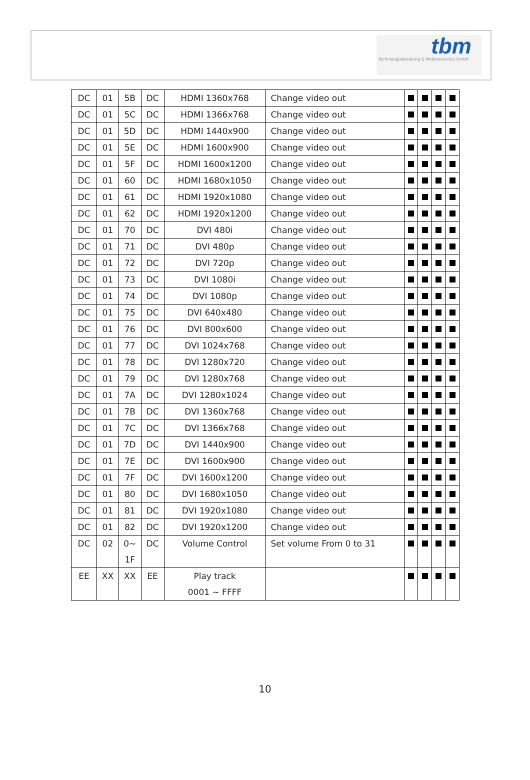tbm
Technologieberatung & Medienservice GmbH
| DC | 01 | 5B | DC | HDMI 1360x768 | Change video out | | | | |
| DC | 01 | 5C | DC | HDMI 1366x768 | Change video out | | | | |
| DC | 01 | 5D | DC | HDMI 1440x900 | Change video out | | | | |
| DC | 01 | 5E | DC | HDMI 1600x900 | Change video out | | | | |
| DC | 01 | 5F | DC | HDMI 1600x1200 | Change video out | | | | |
| DC | 01 | 60 | DC | HDMI 1680x1050 | Change video out | | | | |
| DC | 01 | 61 | DC | HDMI 1920x1080 | Change video out | | | | |
| DC | 01 | 62 | DC | HDMI 1920x1200 | Change video out | | | | |
| DC | 01 | 70 | DC | DVI 480i | Change video out | | | | |
| DC | 01 | 71 | DC | DVI 480p | Change video out | | | | |
| DC | 01 | 72 | DC | DVI 720p | Change video out | | | | |
| DC | 01 | 73 | DC | DVI 1080i | Change video out | | | | |
| DC | 01 | 74 | DC | DVI 1080p | Change video out | | | | |
| DC | 01 | 75 | DC | DVI 640x480 | Change video out | | | | |
| DC | 01 | 76 | DC | DVI 800x600 | Change video out | | | | |
| DC | 01 | 77 | DC | DVI 1024x768 | Change video out | | | | |
| DC | 01 | 78 | DC | DVI 1280x720 | Change video out | | | | |
| DC | 01 | 79 | DC | DVI 1280x768 | Change video out | | | | |
| DC | 01 | 7A | DC | DVI 1280x1024 | Change video out | | | | |
| DC | 01 | 7B | DC | DVI 1360x768 | Change video out | | | | |
| DC | 01 | 7C | DC | DVI 1366x768 | Change video out | | | | |
| DC | 01 | 7D | DC | DVI 1440x900 | Change video out | | | | |
| DC | 01 | 7E | DC | DVI 1600x900 | Change video out | | | | |
| DC | 01 | 7F | DC | DVI 1600x1200 | Change video out | | | | |
| DC | 01 | 80 | DC | DVI 1680x1050 | Change video out | | | | |
| DC | 01 | 81 | DC | DVI 1920x1080 | Change video out | | | | |
| DC | 01 | 82 | DC | DVI 1920x1200 | Change video out | | | | |
| DC | 02 | 0~ 1F | DC | Volume Control | Set volume From 0 to 31 | | | | |
| EE | XX | XX | EE | Play track 0001 ~ FFFF | | | | | |
10